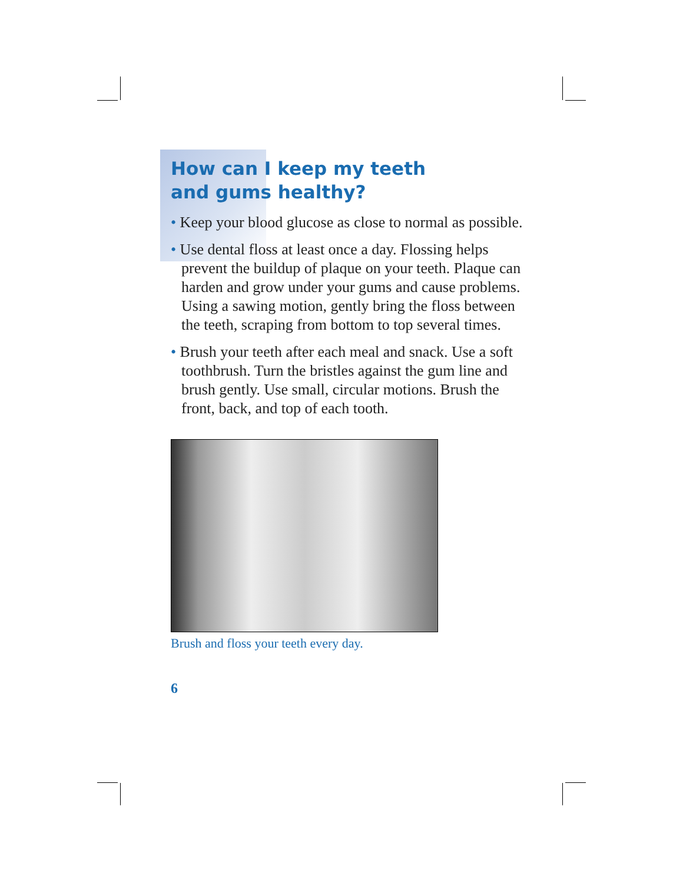How can I keep my teeth
and gums healthy?
• Keep your blood glucose as close to normal as possible.
• Use dental floss at least once a day. Flossing helps prevent the buildup of plaque on your teeth. Plaque can harden and grow under your gums and cause problems. Using a sawing motion, gently bring the floss between the teeth, scraping from bottom to top several times.
• Brush your teeth after each meal and snack. Use a soft toothbrush. Turn the bristles against the gum line and brush gently. Use small, circular motions. Brush the front, back, and top of each tooth.
Brush and floss your teeth every day.
6